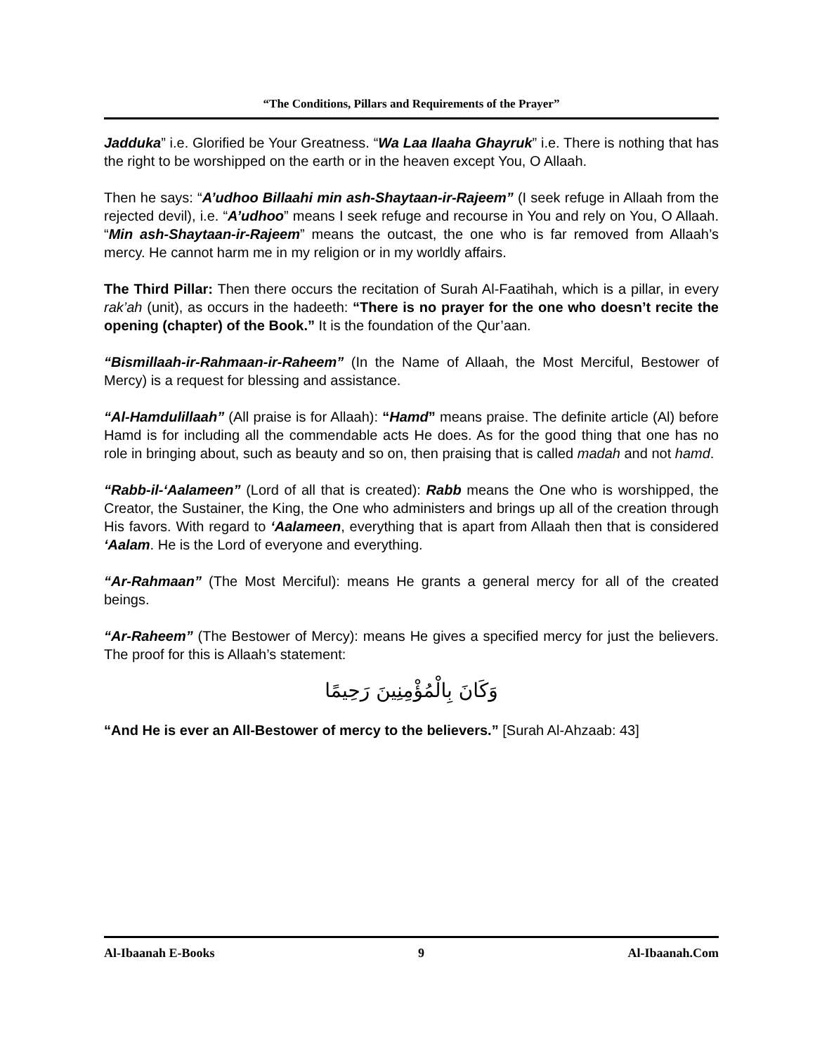“The Conditions, Pillars and Requirements of the Prayer”
Jadduka” i.e. Glorified be Your Greatness. “Wa Laa Ilaaha Ghayruk” i.e. There is nothing that has the right to be worshipped on the earth or in the heaven except You, O Allaah.
Then he says: “A’udhoo Billaahi min ash-Shaytaan-ir-Rajeem” (I seek refuge in Allaah from the rejected devil), i.e. “A’udhoo” means I seek refuge and recourse in You and rely on You, O Allaah. “Min ash-Shaytaan-ir-Rajeem” means the outcast, the one who is far removed from Allaah’s mercy. He cannot harm me in my religion or in my worldly affairs.
The Third Pillar: Then there occurs the recitation of Surah Al-Faatihah, which is a pillar, in every rak’ah (unit), as occurs in the hadeeth: “There is no prayer for the one who doesn’t recite the opening (chapter) of the Book.” It is the foundation of the Qur’aan.
“Bismillaah-ir-Rahmaan-ir-Raheem” (In the Name of Allaah, the Most Merciful, Bestower of Mercy) is a request for blessing and assistance.
“Al-Hamdulillaah” (All praise is for Allaah): “Hamd” means praise. The definite article (Al) before Hamd is for including all the commendable acts He does. As for the good thing that one has no role in bringing about, such as beauty and so on, then praising that is called madah and not hamd.
“Rabb-il-‘Aalameen” (Lord of all that is created): Rabb means the One who is worshipped, the Creator, the Sustainer, the King, the One who administers and brings up all of the creation through His favors. With regard to ‘Aalameen, everything that is apart from Allaah then that is considered ‘Aalam. He is the Lord of everyone and everything.
“Ar-Rahmaan” (The Most Merciful): means He grants a general mercy for all of the created beings.
“Ar-Raheem” (The Bestower of Mercy): means He gives a specified mercy for just the believers. The proof for this is Allaah’s statement:
وَكَانَ بِالْمُؤْمِنِينَ رَحِيمًا
“And He is ever an All-Bestower of mercy to the believers.” [Surah Al-Ahzaab: 43]
Al-Ibaanah E-Books 9 Al-Ibaanah.Com